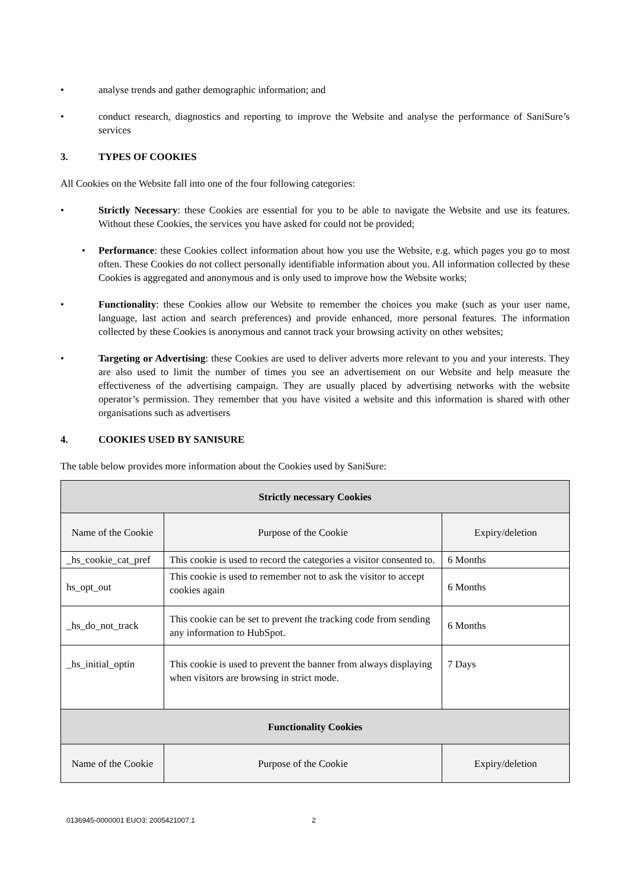• analyse trends and gather demographic information; and
• conduct research, diagnostics and reporting to improve the Website and analyse the performance of SaniSure’s services
3. TYPES OF COOKIES
All Cookies on the Website fall into one of the four following categories:
• Strictly Necessary: these Cookies are essential for you to be able to navigate the Website and use its features. Without these Cookies, the services you have asked for could not be provided;
• Performance: these Cookies collect information about how you use the Website, e.g. which pages you go to most often. These Cookies do not collect personally identifiable information about you. All information collected by these Cookies is aggregated and anonymous and is only used to improve how the Website works;
• Functionality: these Cookies allow our Website to remember the choices you make (such as your user name, language, last action and search preferences) and provide enhanced, more personal features. The information collected by these Cookies is anonymous and cannot track your browsing activity on other websites;
• Targeting or Advertising: these Cookies are used to deliver adverts more relevant to you and your interests. They are also used to limit the number of times you see an advertisement on our Website and help measure the effectiveness of the advertising campaign. They are usually placed by advertising networks with the website operator’s permission. They remember that you have visited a website and this information is shared with other organisations such as advertisers
4. COOKIES USED BY SANISURE
The table below provides more information about the Cookies used by SaniSure:
| Strictly necessary Cookies | | |
| --- | --- | --- |
| Name of the Cookie | Purpose of the Cookie | Expiry/deletion |
| _hs_cookie_cat_pref | This cookie is used to record the categories a visitor consented to. | 6 Months |
| hs_opt_out | This cookie is used to remember not to ask the visitor to accept cookies again | 6 Months |
| _hs_do_not_track | This cookie can be set to prevent the tracking code from sending any information to HubSpot. | 6 Months |
| _hs_initial_optin | This cookie is used to prevent the banner from always displaying when visitors are browsing in strict mode. | 7 Days |
| Functionality Cookies | | |
| Name of the Cookie | Purpose of the Cookie | Expiry/deletion |
0136945-0000001 EUO3: 2005421007.1 2